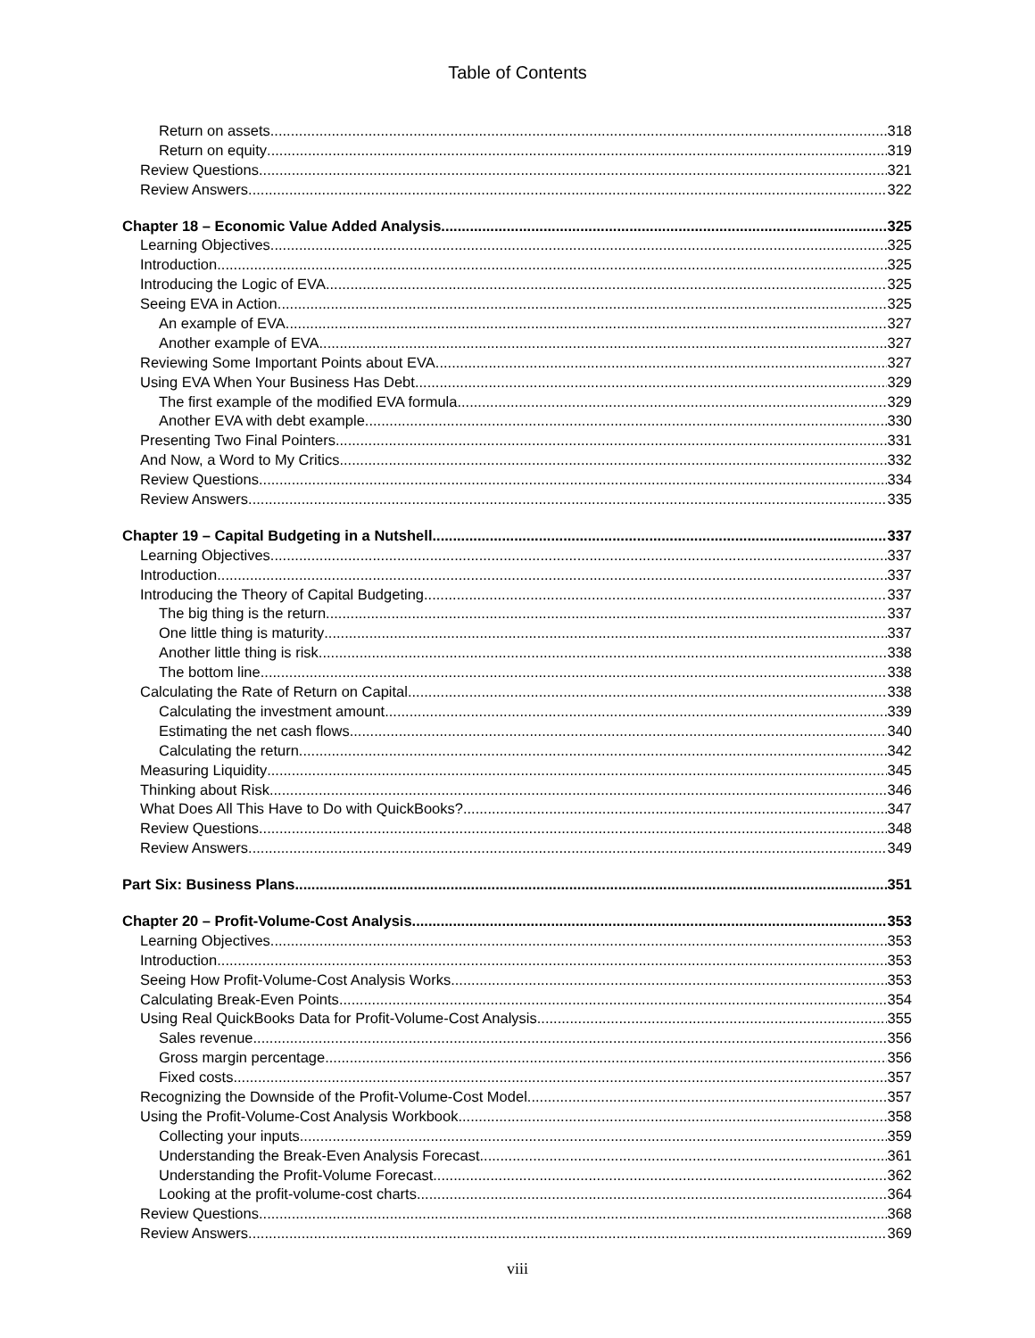Table of Contents
Return on assets 318
Return on equity 319
Review Questions 321
Review Answers 322
Chapter 18 – Economic Value Added Analysis 325
Learning Objectives 325
Introduction 325
Introducing the Logic of EVA 325
Seeing EVA in Action 325
An example of EVA 327
Another example of EVA 327
Reviewing Some Important Points about EVA 327
Using EVA When Your Business Has Debt 329
The first example of the modified EVA formula 329
Another EVA with debt example 330
Presenting Two Final Pointers 331
And Now, a Word to My Critics 332
Review Questions 334
Review Answers 335
Chapter 19 – Capital Budgeting in a Nutshell 337
Learning Objectives 337
Introduction 337
Introducing the Theory of Capital Budgeting 337
The big thing is the return 337
One little thing is maturity 337
Another little thing is risk 338
The bottom line 338
Calculating the Rate of Return on Capital 338
Calculating the investment amount 339
Estimating the net cash flows 340
Calculating the return 342
Measuring Liquidity 345
Thinking about Risk 346
What Does All This Have to Do with QuickBooks? 347
Review Questions 348
Review Answers 349
Part Six: Business Plans 351
Chapter 20 – Profit-Volume-Cost Analysis 353
Learning Objectives 353
Introduction 353
Seeing How Profit-Volume-Cost Analysis Works 353
Calculating Break-Even Points 354
Using Real QuickBooks Data for Profit-Volume-Cost Analysis 355
Sales revenue 356
Gross margin percentage 356
Fixed costs 357
Recognizing the Downside of the Profit-Volume-Cost Model 357
Using the Profit-Volume-Cost Analysis Workbook 358
Collecting your inputs 359
Understanding the Break-Even Analysis Forecast 361
Understanding the Profit-Volume Forecast 362
Looking at the profit-volume-cost charts 364
Review Questions 368
Review Answers 369
viii